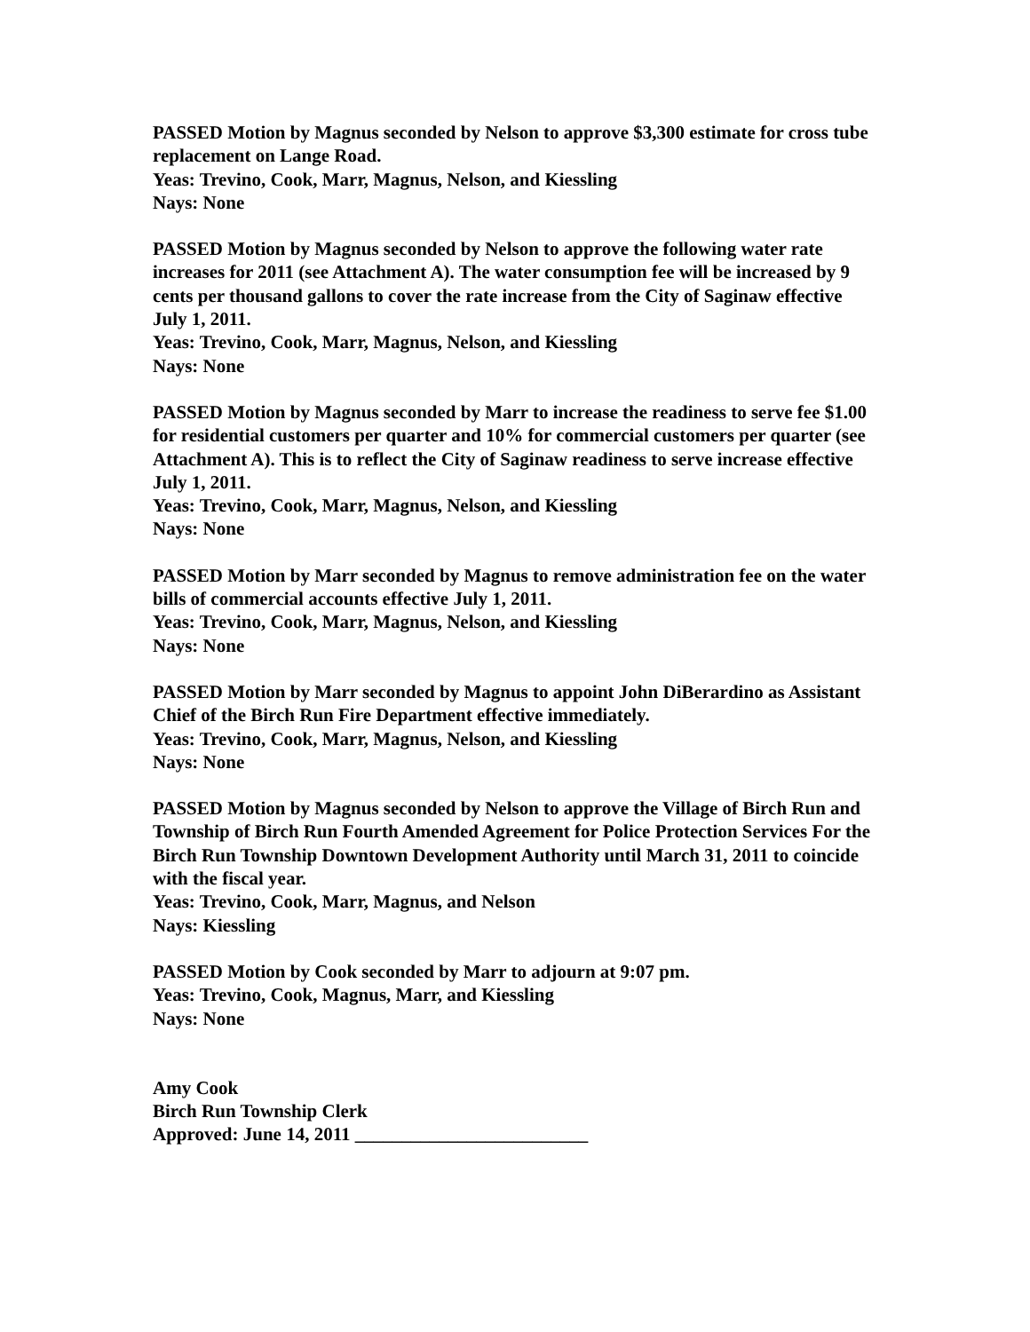PASSED Motion by Magnus seconded by Nelson to approve $3,300 estimate for cross tube replacement on Lange Road.
Yeas: Trevino, Cook, Marr, Magnus, Nelson, and Kiessling
Nays: None
PASSED Motion by Magnus seconded by Nelson to approve the following water rate increases for 2011 (see Attachment A). The water consumption fee will be increased by 9 cents per thousand gallons to cover the rate increase from the City of Saginaw effective July 1, 2011.
Yeas: Trevino, Cook, Marr, Magnus, Nelson, and Kiessling
Nays: None
PASSED Motion by Magnus seconded by Marr to increase the readiness to serve fee $1.00 for residential customers per quarter and 10% for commercial customers per quarter (see Attachment A). This is to reflect the City of Saginaw readiness to serve increase effective July 1, 2011.
Yeas: Trevino, Cook, Marr, Magnus, Nelson, and Kiessling
Nays: None
PASSED Motion by Marr seconded by Magnus to remove administration fee on the water bills of commercial accounts effective July 1, 2011.
Yeas: Trevino, Cook, Marr, Magnus, Nelson, and Kiessling
Nays: None
PASSED Motion by Marr seconded by Magnus to appoint John DiBerardino as Assistant Chief of the Birch Run Fire Department effective immediately.
Yeas: Trevino, Cook, Marr, Magnus, Nelson, and Kiessling
Nays: None
PASSED Motion by Magnus seconded by Nelson to approve the Village of Birch Run and Township of Birch Run Fourth Amended Agreement for Police Protection Services For the Birch Run Township Downtown Development Authority until March 31, 2011 to coincide with the fiscal year.
Yeas: Trevino, Cook, Marr, Magnus, and Nelson
Nays: Kiessling
PASSED Motion by Cook seconded by Marr to adjourn at 9:07 pm.
Yeas: Trevino, Cook, Magnus, Marr, and Kiessling
Nays: None
Amy Cook
Birch Run Township Clerk
Approved: June 14, 2011 _________________________